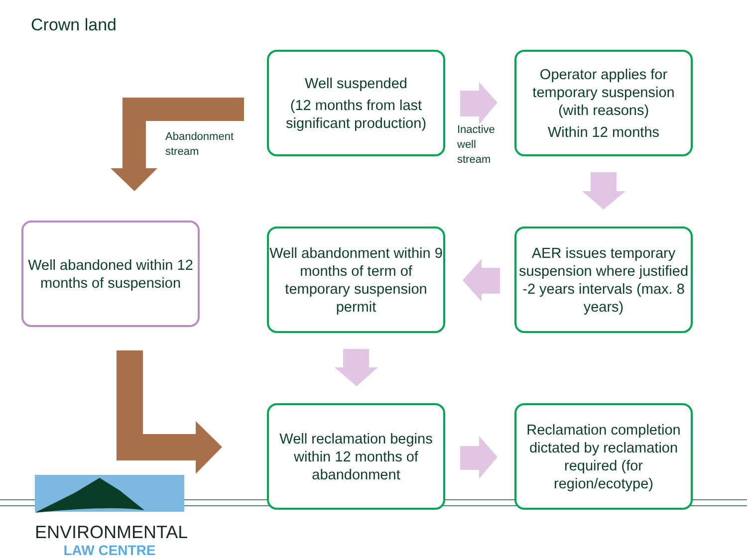Crown land
Abandonment
stream
Inactive
well
stream
Well suspended
(12 months from last significant production)
Operator applies for temporary suspension (with reasons)
Within 12 months
Well abandoned within 12 months of suspension
Well abandonment within 9 months of term of temporary suspension permit
AER issues temporary suspension where justified -2 years intervals (max. 8 years)
Well reclamation begins within 12 months of abandonment
Reclamation completion dictated by reclamation required (for region/ecotype)
ENVIRONMENTAL
LAW CENTRE